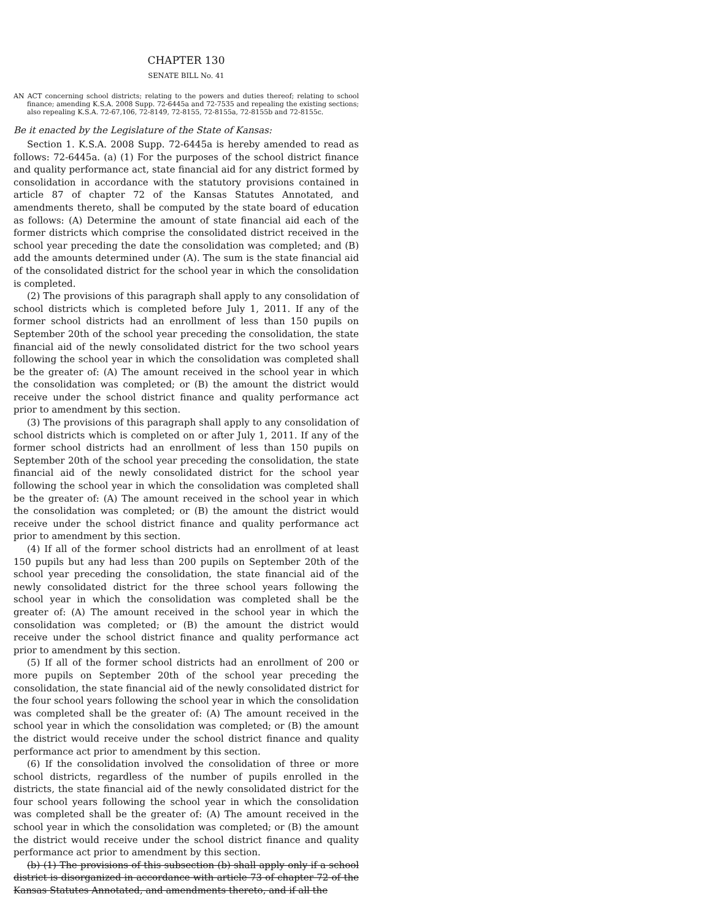CHAPTER 130
SENATE BILL No. 41
AN ACT concerning school districts; relating to the powers and duties thereof; relating to school finance; amending K.S.A. 2008 Supp. 72-6445a and 72-7535 and repealing the existing sections; also repealing K.S.A. 72-67,106, 72-8149, 72-8155, 72-8155a, 72-8155b and 72-8155c.
Be it enacted by the Legislature of the State of Kansas:
Section 1. K.S.A. 2008 Supp. 72-6445a is hereby amended to read as follows: 72-6445a. (a) (1) For the purposes of the school district finance and quality performance act, state financial aid for any district formed by consolidation in accordance with the statutory provisions contained in article 87 of chapter 72 of the Kansas Statutes Annotated, and amendments thereto, shall be computed by the state board of education as follows: (A) Determine the amount of state financial aid each of the former districts which comprise the consolidated district received in the school year preceding the date the consolidation was completed; and (B) add the amounts determined under (A). The sum is the state financial aid of the consolidated district for the school year in which the consolidation is completed.
(2) The provisions of this paragraph shall apply to any consolidation of school districts which is completed before July 1, 2011. If any of the former school districts had an enrollment of less than 150 pupils on September 20th of the school year preceding the consolidation, the state financial aid of the newly consolidated district for the two school years following the school year in which the consolidation was completed shall be the greater of: (A) The amount received in the school year in which the consolidation was completed; or (B) the amount the district would receive under the school district finance and quality performance act prior to amendment by this section.
(3) The provisions of this paragraph shall apply to any consolidation of school districts which is completed on or after July 1, 2011. If any of the former school districts had an enrollment of less than 150 pupils on September 20th of the school year preceding the consolidation, the state financial aid of the newly consolidated district for the school year following the school year in which the consolidation was completed shall be the greater of: (A) The amount received in the school year in which the consolidation was completed; or (B) the amount the district would receive under the school district finance and quality performance act prior to amendment by this section.
(4) If all of the former school districts had an enrollment of at least 150 pupils but any had less than 200 pupils on September 20th of the school year preceding the consolidation, the state financial aid of the newly consolidated district for the three school years following the school year in which the consolidation was completed shall be the greater of: (A) The amount received in the school year in which the consolidation was completed; or (B) the amount the district would receive under the school district finance and quality performance act prior to amendment by this section.
(5) If all of the former school districts had an enrollment of 200 or more pupils on September 20th of the school year preceding the consolidation, the state financial aid of the newly consolidated district for the four school years following the school year in which the consolidation was completed shall be the greater of: (A) The amount received in the school year in which the consolidation was completed; or (B) the amount the district would receive under the school district finance and quality performance act prior to amendment by this section.
(6) If the consolidation involved the consolidation of three or more school districts, regardless of the number of pupils enrolled in the districts, the state financial aid of the newly consolidated district for the four school years following the school year in which the consolidation was completed shall be the greater of: (A) The amount received in the school year in which the consolidation was completed; or (B) the amount the district would receive under the school district finance and quality performance act prior to amendment by this section.
(b) (1) The provisions of this subsection (b) shall apply only if a school district is disorganized in accordance with article 73 of chapter 72 of the Kansas Statutes Annotated, and amendments thereto, and if all the